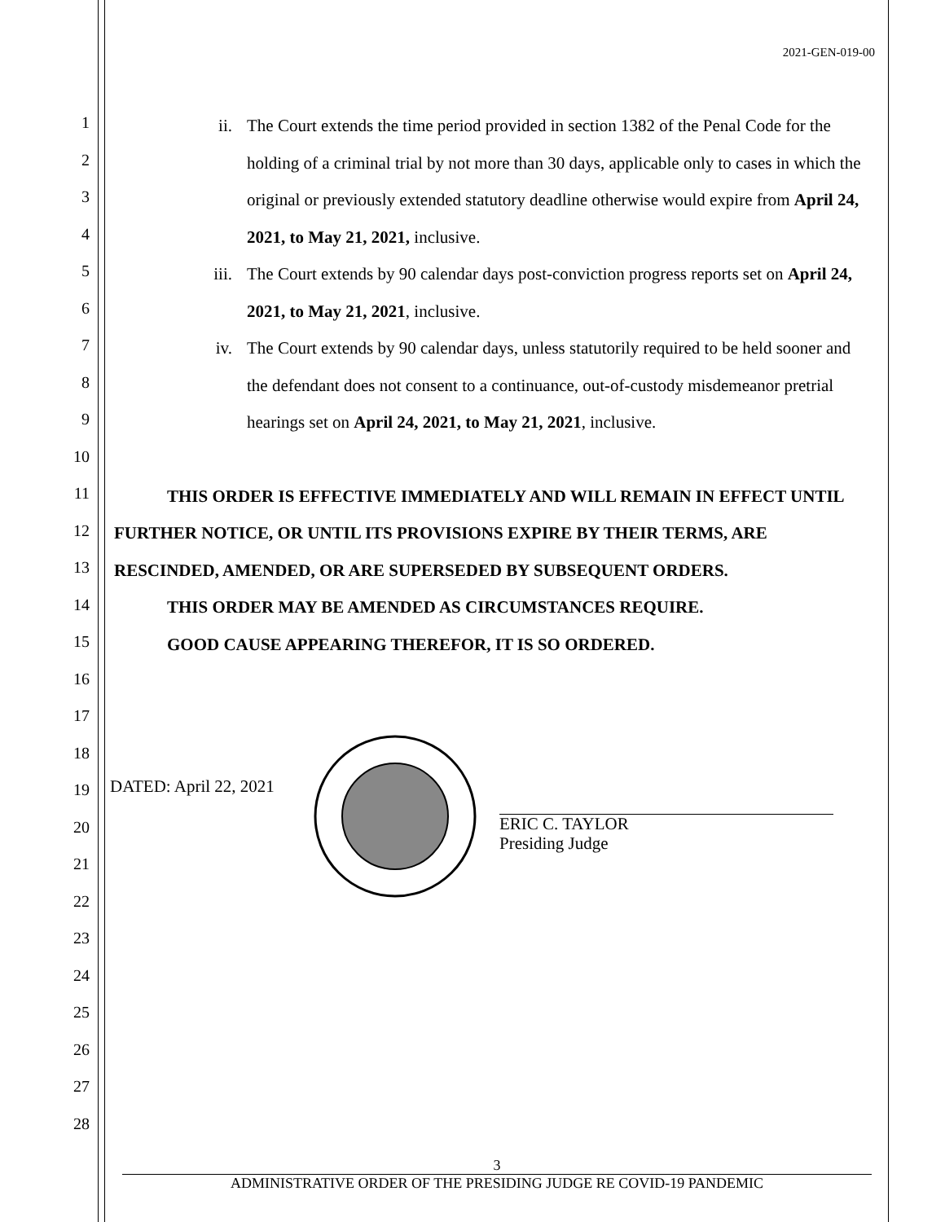2021-GEN-019-00
1
2
3
4
5
6
7
8
9
10
11
12
13
14
15
16
17
18
19
20
21
22
23
24
25
26
27
28
ii. The Court extends the time period provided in section 1382 of the Penal Code for the holding of a criminal trial by not more than 30 days, applicable only to cases in which the original or previously extended statutory deadline otherwise would expire from April 24, 2021, to May 21, 2021, inclusive.
iii. The Court extends by 90 calendar days post-conviction progress reports set on April 24, 2021, to May 21, 2021, inclusive.
iv. The Court extends by 90 calendar days, unless statutorily required to be held sooner and the defendant does not consent to a continuance, out-of-custody misdemeanor pretrial hearings set on April 24, 2021, to May 21, 2021, inclusive.
THIS ORDER IS EFFECTIVE IMMEDIATELY AND WILL REMAIN IN EFFECT UNTIL FURTHER NOTICE, OR UNTIL ITS PROVISIONS EXPIRE BY THEIR TERMS, ARE RESCINDED, AMENDED, OR ARE SUPERSEDED BY SUBSEQUENT ORDERS.
THIS ORDER MAY BE AMENDED AS CIRCUMSTANCES REQUIRE.
GOOD CAUSE APPEARING THEREFOR, IT IS SO ORDERED.
DATED: April 22, 2021
ERIC C. TAYLOR
Presiding Judge
3
ADMINISTRATIVE ORDER OF THE PRESIDING JUDGE RE COVID-19 PANDEMIC